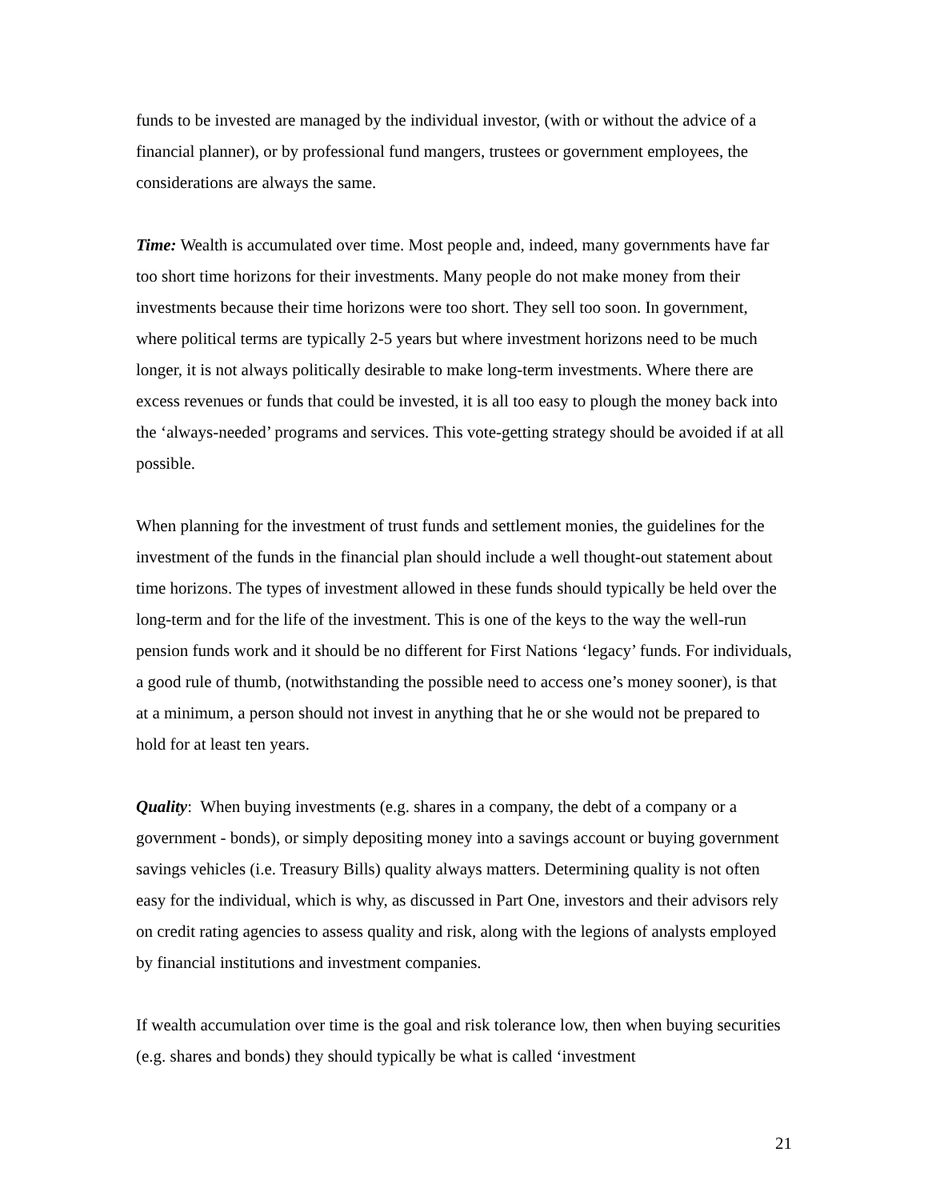funds to be invested are managed by the individual investor, (with or without the advice of a financial planner), or by professional fund mangers, trustees or government employees, the considerations are always the same.
Time: Wealth is accumulated over time. Most people and, indeed, many governments have far too short time horizons for their investments. Many people do not make money from their investments because their time horizons were too short. They sell too soon. In government, where political terms are typically 2-5 years but where investment horizons need to be much longer, it is not always politically desirable to make long-term investments. Where there are excess revenues or funds that could be invested, it is all too easy to plough the money back into the ‘always-needed’ programs and services. This vote-getting strategy should be avoided if at all possible.
When planning for the investment of trust funds and settlement monies, the guidelines for the investment of the funds in the financial plan should include a well thought-out statement about time horizons. The types of investment allowed in these funds should typically be held over the long-term and for the life of the investment. This is one of the keys to the way the well-run pension funds work and it should be no different for First Nations ‘legacy’ funds. For individuals, a good rule of thumb, (notwithstanding the possible need to access one’s money sooner), is that at a minimum, a person should not invest in anything that he or she would not be prepared to hold for at least ten years.
Quality: When buying investments (e.g. shares in a company, the debt of a company or a government - bonds), or simply depositing money into a savings account or buying government savings vehicles (i.e. Treasury Bills) quality always matters. Determining quality is not often easy for the individual, which is why, as discussed in Part One, investors and their advisors rely on credit rating agencies to assess quality and risk, along with the legions of analysts employed by financial institutions and investment companies.
If wealth accumulation over time is the goal and risk tolerance low, then when buying securities (e.g. shares and bonds) they should typically be what is called ‘investment
21